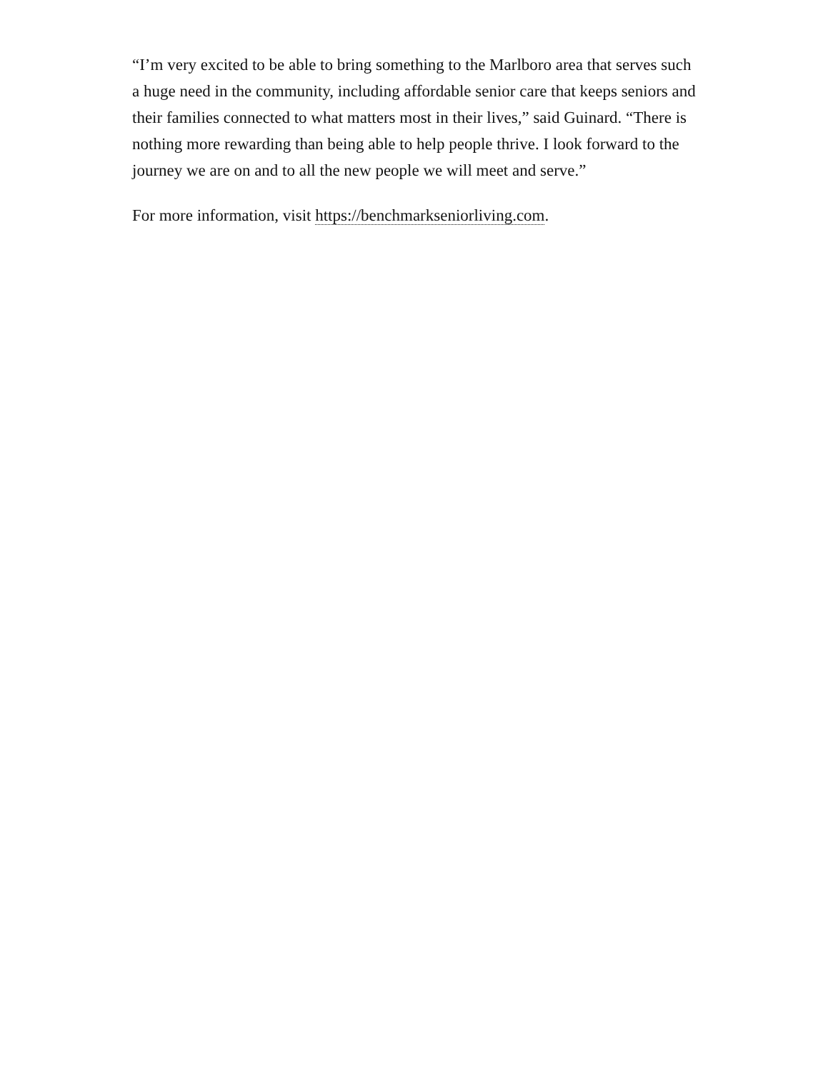“I’m very excited to be able to bring something to the Marlboro area that serves such a huge need in the community, including affordable senior care that keeps seniors and their families connected to what matters most in their lives,” said Guinard. “There is nothing more rewarding than being able to help people thrive. I look forward to the journey we are on and to all the new people we will meet and serve.”
For more information, visit https://benchmarkseniorliving.com.